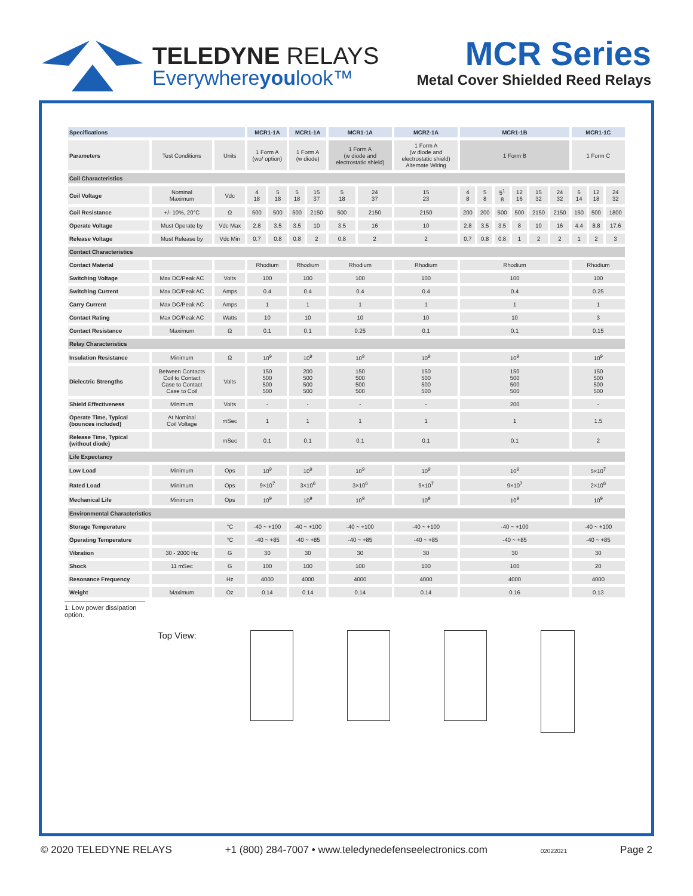TELEDYNE RELAYS
Everywhereyoulook™
MCR Series
Metal Cover Shielded Reed Relays
| Specifications | | | MCR1-1A | | MCR1-1A | | MCR1-1A | | MCR2-1A | MCR1-1B | | | | | | MCR1-1C | | |
| --- | --- | --- | --- | --- | --- | --- | --- | --- | --- | --- | --- | --- | --- | --- | --- | --- | --- | --- |
| Parameters | Test Conditions | Units | 1 Form A (wo/ option) | | 1 Form A (w diode) | | 1 Form A (w diode and electrostatic shield) | | 1 Form A (w diode and electrostatic shield) Alternate Wiring | 1 Form B | | | | | | 1 Form C | | |
| Coil Characteristics | | | | | | | | | | | | | | | | | | |
| Coil Voltage | Nominal Maximum | Vdc | 4 18 | 5 18 | 5 18 | 15 37 | 5 18 | 24 37 | 15 23 | 4 8 | 5 8 | 5<sup>1</sup> 8 | 12 16 | 15 32 | 24 32 | 6 14 | 12 18 | 24 32 |
| Coil Resistance | +/- 10%, 20°C | Ω | 500 | 500 | 500 | 2150 | 500 | 2150 | 2150 | 200 | 200 | 500 | 500 | 2150 | 2150 | 150 | 500 | 1800 |
| Operate Voltage | Must Operate by | Vdc Max | 2.8 | 3.5 | 3.5 | 10 | 3.5 | 16 | 10 | 2.8 | 3.5 | 3.5 | 8 | 10 | 16 | 4.4 | 8.8 | 17.6 |
| Release Voltage | Must Release by | Vdc Min | 0.7 | 0.8 | 0.8 | 2 | 0.8 | 2 | 2 | 0.7 | 0.8 | 0.8 | 1 | 2 | 2 | 1 | 2 | 3 |
| Contact Characteristics | | | | | | | | | | | | | | | | | | |
| Contact Material | | | Rhodium | | Rhodium | | Rhodium | | Rhodium | Rhodium | | | | | | Rhodium | | |
| Switching Voltage | Max DC/Peak AC | Volts | 100 | | 100 | | 100 | | 100 | 100 | | | | | | 100 | | |
| Switching Current | Max DC/Peak AC | Amps | 0.4 | | 0.4 | | 0.4 | | 0.4 | 0.4 | | | | | | 0.25 | | |
| Carry Current | Max DC/Peak AC | Amps | 1 | | 1 | | 1 | | 1 | 1 | | | | | | 1 | | |
| Contact Rating | Max DC/Peak AC | Watts | 10 | | 10 | | 10 | | 10 | 10 | | | | | | 3 | | |
| Contact Resistance | Maximum | Ω | 0.1 | | 0.1 | | 0.25 | | 0.1 | 0.1 | | | | | | 0.15 | | |
| Relay Characteristics | | | | | | | | | | | | | | | | | | |
| Insulation Resistance | Minimum | Ω | 10<sup>9</sup> | | 10<sup>9</sup> | | 10<sup>9</sup> | | 10<sup>9</sup> | 10<sup>9</sup> | | | | | | 10<sup>9</sup> | | |
| Dielectric Strengths | Between Contacts Coil to Contact Case to Contact Case to Coil | Volts | 150 500 500 500 | | 200 500 500 500 | | 150 500 500 500 | | 150 500 500 500 | 150 500 500 500 | | | | | | 150 500 500 500 | | |
| Shield Effectiveness | Minimum | Volts | - | | - | | - | | - | 200 | | | | | | - | | |
| Operate Time, Typical (bounces included) | At Nominal Coil Voltage | mSec | 1 | | 1 | | 1 | | 1 | 1 | | | | | | 1.5 | | |
| Release Time, Typical (without diode) | | mSec | 0.1 | | 0.1 | | 0.1 | | 0.1 | 0.1 | | | | | | 2 | | |
| Life Expectancy | | | | | | | | | | | | | | | | | | |
| Low Load | Minimum | Ops | 10<sup>9</sup> | | 10<sup>9</sup> | | 10<sup>9</sup> | | 10<sup>9</sup> | 10<sup>9</sup> | | | | | | 5×10<sup>7</sup> | | |
| Rated Load | Minimum | Ops | 9×10<sup>7</sup> | | 3×10<sup>6</sup> | | 3×10<sup>6</sup> | | 9×10<sup>7</sup> | 9×10<sup>7</sup> | | | | | | 2×10<sup>6</sup> | | |
| Mechanical Life | Minimum | Ops | 10<sup>9</sup> | | 10<sup>9</sup> | | 10<sup>9</sup> | | 10<sup>9</sup> | 10<sup>9</sup> | | | | | | 10<sup>9</sup> | | |
| Environmental Characteristics | | | | | | | | | | | | | | | | | | |
| Storage Temperature | | °C | -40 ~ +100 | | -40 ~ +100 | | -40 ~ +100 | | -40 ~ +100 | -40 ~ +100 | | | | | | -40 ~ +100 | | |
| Operating Temperature | | °C | -40 ~ +85 | | -40 ~ +85 | | -40 ~ +85 | | -40 ~ +85 | -40 ~ +85 | | | | | | -40 ~ +85 | | |
| Vibration | 30 - 2000 Hz | G | 30 | | 30 | | 30 | | 30 | 30 | | | | | | 30 | | |
| Shock | 11 mSec | G | 100 | | 100 | | 100 | | 100 | 100 | | | | | | 20 | | |
| Resonance Frequency | | Hz | 4000 | | 4000 | | 4000 | | 4000 | 4000 | | | | | | 4000 | | |
| Weight | Maximum | Oz | 0.14 | | 0.14 | | 0.14 | | 0.14 | 0.16 | | | | | | 0.13 | | |
1: Low power dissipation option.
Top View:
© 2020 TELEDYNE RELAYS +1 (800) 284-7007 • www.teledynedefenseelectronics.com 02022021 Page 2